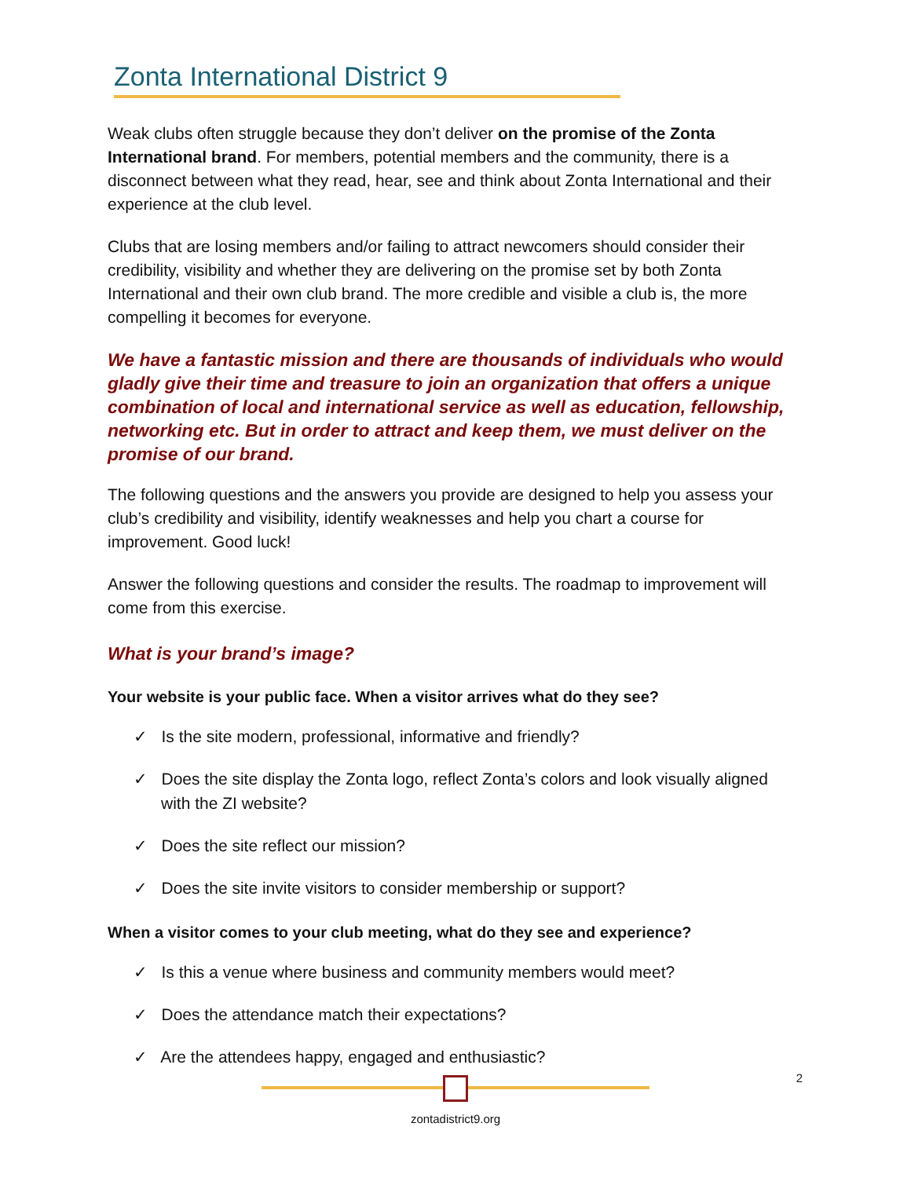Zonta International District 9
Weak clubs often struggle because they don’t deliver on the promise of the Zonta International brand. For members, potential members and the community, there is a disconnect between what they read, hear, see and think about Zonta International and their experience at the club level.
Clubs that are losing members and/or failing to attract newcomers should consider their credibility, visibility and whether they are delivering on the promise set by both Zonta International and their own club brand. The more credible and visible a club is, the more compelling it becomes for everyone.
We have a fantastic mission and there are thousands of individuals who would gladly give their time and treasure to join an organization that offers a unique combination of local and international service as well as education, fellowship, networking etc. But in order to attract and keep them, we must deliver on the promise of our brand.
The following questions and the answers you provide are designed to help you assess your club’s credibility and visibility, identify weaknesses and help you chart a course for improvement. Good luck!
Answer the following questions and consider the results. The roadmap to improvement will come from this exercise.
What is your brand’s image?
Your website is your public face. When a visitor arrives what do they see?
✓ Is the site modern, professional, informative and friendly?
✓ Does the site display the Zonta logo, reflect Zonta’s colors and look visually aligned with the ZI website?
✓ Does the site reflect our mission?
✓ Does the site invite visitors to consider membership or support?
When a visitor comes to your club meeting, what do they see and experience?
✓ Is this a venue where business and community members would meet?
✓ Does the attendance match their expectations?
✓ Are the attendees happy, engaged and enthusiastic?
zontadistrict9.org 2